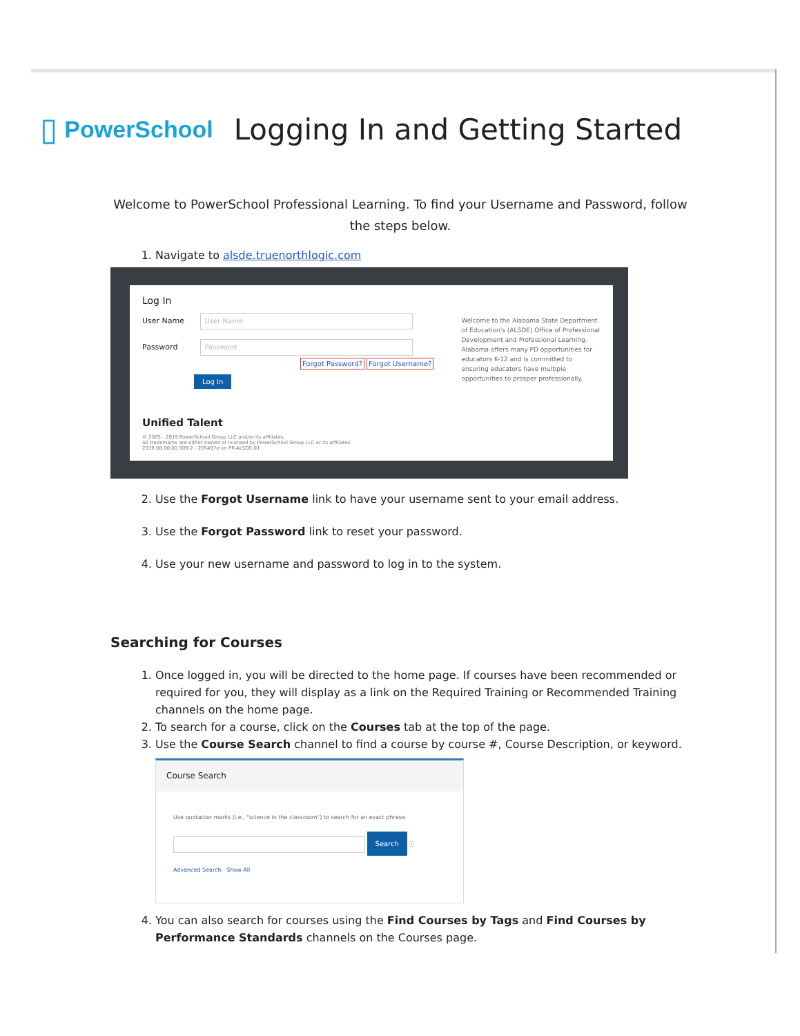▯ PowerSchool
Logging In and Getting Started
Welcome to PowerSchool Professional Learning. To find your Username and Password, follow the steps below.
1. Navigate to alsde.truenorthlogic.com
Log In
User Name User Name
Password Password
Forgot Password? Forgot Username?
Log In
Unified Talent
© 2005 - 2019 PowerSchool Group LLC and/or its affiliates.
All trademarks are either owned or licensed by PowerSchool Group LLC or its affiliates.
2019.08.00.00.909-2 - 205497e on PR-ALSDE-01
Welcome to the Alabama State Department of Education's (ALSDE) Office of Professional Development and Professional Learning. Alabama offers many PD opportunities for educators K-12 and is committed to ensuring educators have multiple opportunities to prosper professionally.
2. Use the Forgot Username link to have your username sent to your email address.
3. Use the Forgot Password link to reset your password.
4. Use your new username and password to log in to the system.
Searching for Courses
1. Once logged in, you will be directed to the home page. If courses have been recommended or required for you, they will display as a link on the Required Training or Recommended Training channels on the home page.
2. To search for a course, click on the Courses tab at the top of the page.
3. Use the Course Search channel to find a course by course #, Course Description, or keyword.
Course Search
Use quotation marks (i.e., "science in the classroom") to search for an exact phrase.
Search ⓘ
Advanced Search Show All
4. You can also search for courses using the Find Courses by Tags and Find Courses by Performance Standards channels on the Courses page.